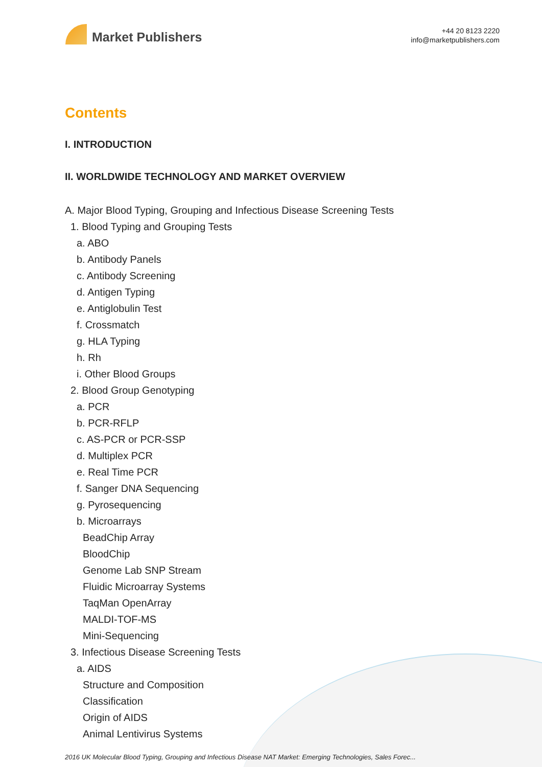Market Publishers
+44 20 8123 2220
info@marketpublishers.com
Contents
I. INTRODUCTION
II. WORLDWIDE TECHNOLOGY AND MARKET OVERVIEW
A. Major Blood Typing, Grouping and Infectious Disease Screening Tests
1. Blood Typing and Grouping Tests
a. ABO
b. Antibody Panels
c. Antibody Screening
d. Antigen Typing
e. Antiglobulin Test
f. Crossmatch
g. HLA Typing
h. Rh
i. Other Blood Groups
2. Blood Group Genotyping
a. PCR
b. PCR-RFLP
c. AS-PCR or PCR-SSP
d. Multiplex PCR
e. Real Time PCR
f. Sanger DNA Sequencing
g. Pyrosequencing
b. Microarrays
BeadChip Array
BloodChip
Genome Lab SNP Stream
Fluidic Microarray Systems
TaqMan OpenArray
MALDI-TOF-MS
Mini-Sequencing
3. Infectious Disease Screening Tests
a. AIDS
Structure and Composition
Classification
Origin of AIDS
Animal Lentivirus Systems
2016 UK Molecular Blood Typing, Grouping and Infectious Disease NAT Market: Emerging Technologies, Sales Forec...